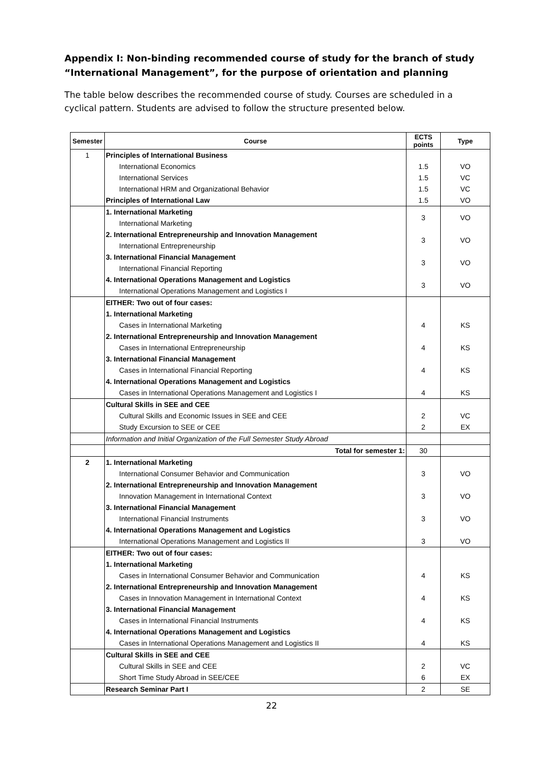Appendix I: Non-binding recommended course of study for the branch of study “International Management”, for the purpose of orientation and planning
The table below describes the recommended course of study. Courses are scheduled in a cyclical pattern. Students are advised to follow the structure presented below.
| Semester | Course | ECTS points | Type |
| --- | --- | --- | --- |
| 1 | Principles of International Business | | |
| | International Economics | 1.5 | VO |
| | International Services | 1.5 | VC |
| | International HRM and Organizational Behavior | 1.5 | VC |
| | Principles of International Law | 1.5 | VO |
| | 1. International Marketing | 3 | VO |
| | International Marketing | | |
| | 2. International Entrepreneurship and Innovation Management | 3 | VO |
| | International Entrepreneurship | | |
| | 3. International Financial Management | 3 | VO |
| | International Financial Reporting | | |
| | 4. International Operations Management and Logistics | 3 | VO |
| | International Operations Management and Logistics I | | |
| | EITHER: Two out of four cases: | | |
| | 1. International Marketing | | |
| | Cases in International Marketing | 4 | KS |
| | 2. International Entrepreneurship and Innovation Management | | |
| | Cases in International Entrepreneurship | 4 | KS |
| | 3. International Financial Management | | |
| | Cases in International Financial Reporting | 4 | KS |
| | 4. International Operations Management and Logistics | | |
| | Cases in International Operations Management and Logistics I | 4 | KS |
| | Cultural Skills in SEE and CEE | | |
| | Cultural Skills and Economic Issues in SEE and CEE | 2 | VC |
| | Study Excursion to SEE or CEE | 2 | EX |
| | Information and Initial Organization of the Full Semester Study Abroad | | |
| | Total for semester 1: | 30 | |
| 2 | 1. International Marketing | | |
| | International Consumer Behavior and Communication | 3 | VO |
| | 2. International Entrepreneurship and Innovation Management | | |
| | Innovation Management in International Context | 3 | VO |
| | 3. International Financial Management | | |
| | International Financial Instruments | 3 | VO |
| | 4. International Operations Management and Logistics | | |
| | International Operations Management and Logistics II | 3 | VO |
| | EITHER: Two out of four cases: | | |
| | 1. International Marketing | | |
| | Cases in International Consumer Behavior and Communication | 4 | KS |
| | 2. International Entrepreneurship and Innovation Management | | |
| | Cases in Innovation Management in International Context | 4 | KS |
| | 3. International Financial Management | | |
| | Cases in International Financial Instruments | 4 | KS |
| | 4. International Operations Management and Logistics | | |
| | Cases in International Operations Management and Logistics II | 4 | KS |
| | Cultural Skills in SEE and CEE | | |
| | Cultural Skills in SEE and CEE | 2 | VC |
| | Short Time Study Abroad in SEE/CEE | 6 | EX |
| | Research Seminar Part I | 2 | SE |
22